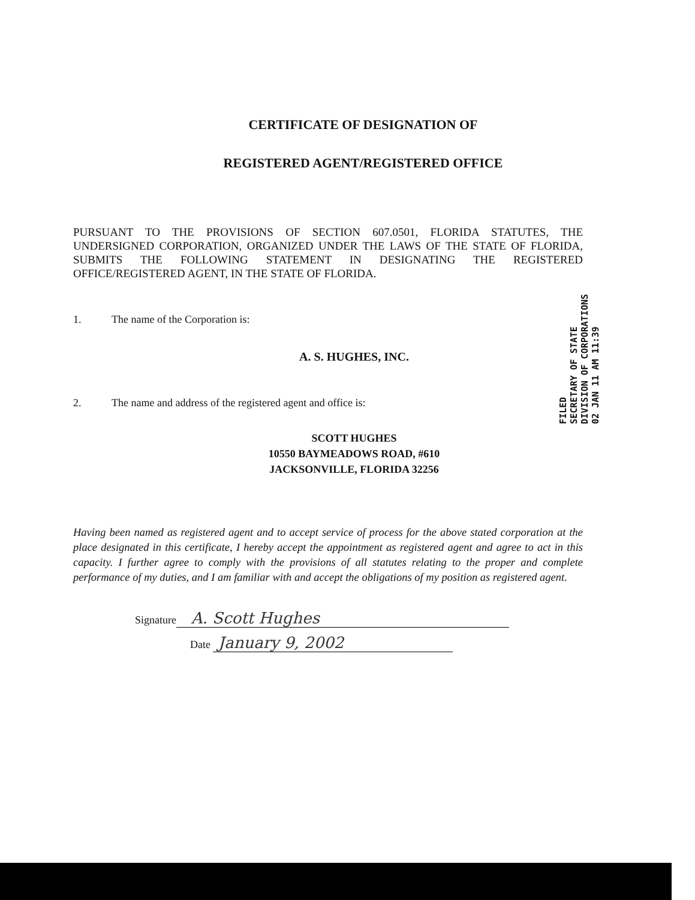CERTIFICATE OF DESIGNATION OF
REGISTERED AGENT/REGISTERED OFFICE
PURSUANT TO THE PROVISIONS OF SECTION 607.0501, FLORIDA STATUTES, THE UNDERSIGNED CORPORATION, ORGANIZED UNDER THE LAWS OF THE STATE OF FLORIDA, SUBMITS THE FOLLOWING STATEMENT IN DESIGNATING THE REGISTERED OFFICE/REGISTERED AGENT, IN THE STATE OF FLORIDA.
1. The name of the Corporation is:
A. S. HUGHES, INC.
2. The name and address of the registered agent and office is:
SCOTT HUGHES
10550 BAYMEADOWS ROAD, #610
JACKSONVILLE, FLORIDA 32256
Having been named as registered agent and to accept service of process for the above stated corporation at the place designated in this certificate, I hereby accept the appointment as registered agent and agree to act in this capacity. I further agree to comply with the provisions of all statutes relating to the proper and complete performance of my duties, and I am familiar with and accept the obligations of my position as registered agent.
Signature A. Scott Hughes
Date January 9, 2002
FILED
SECRETARY OF STATE
DIVISION OF CORPORATIONS
02 JAN 11 AM 11:39